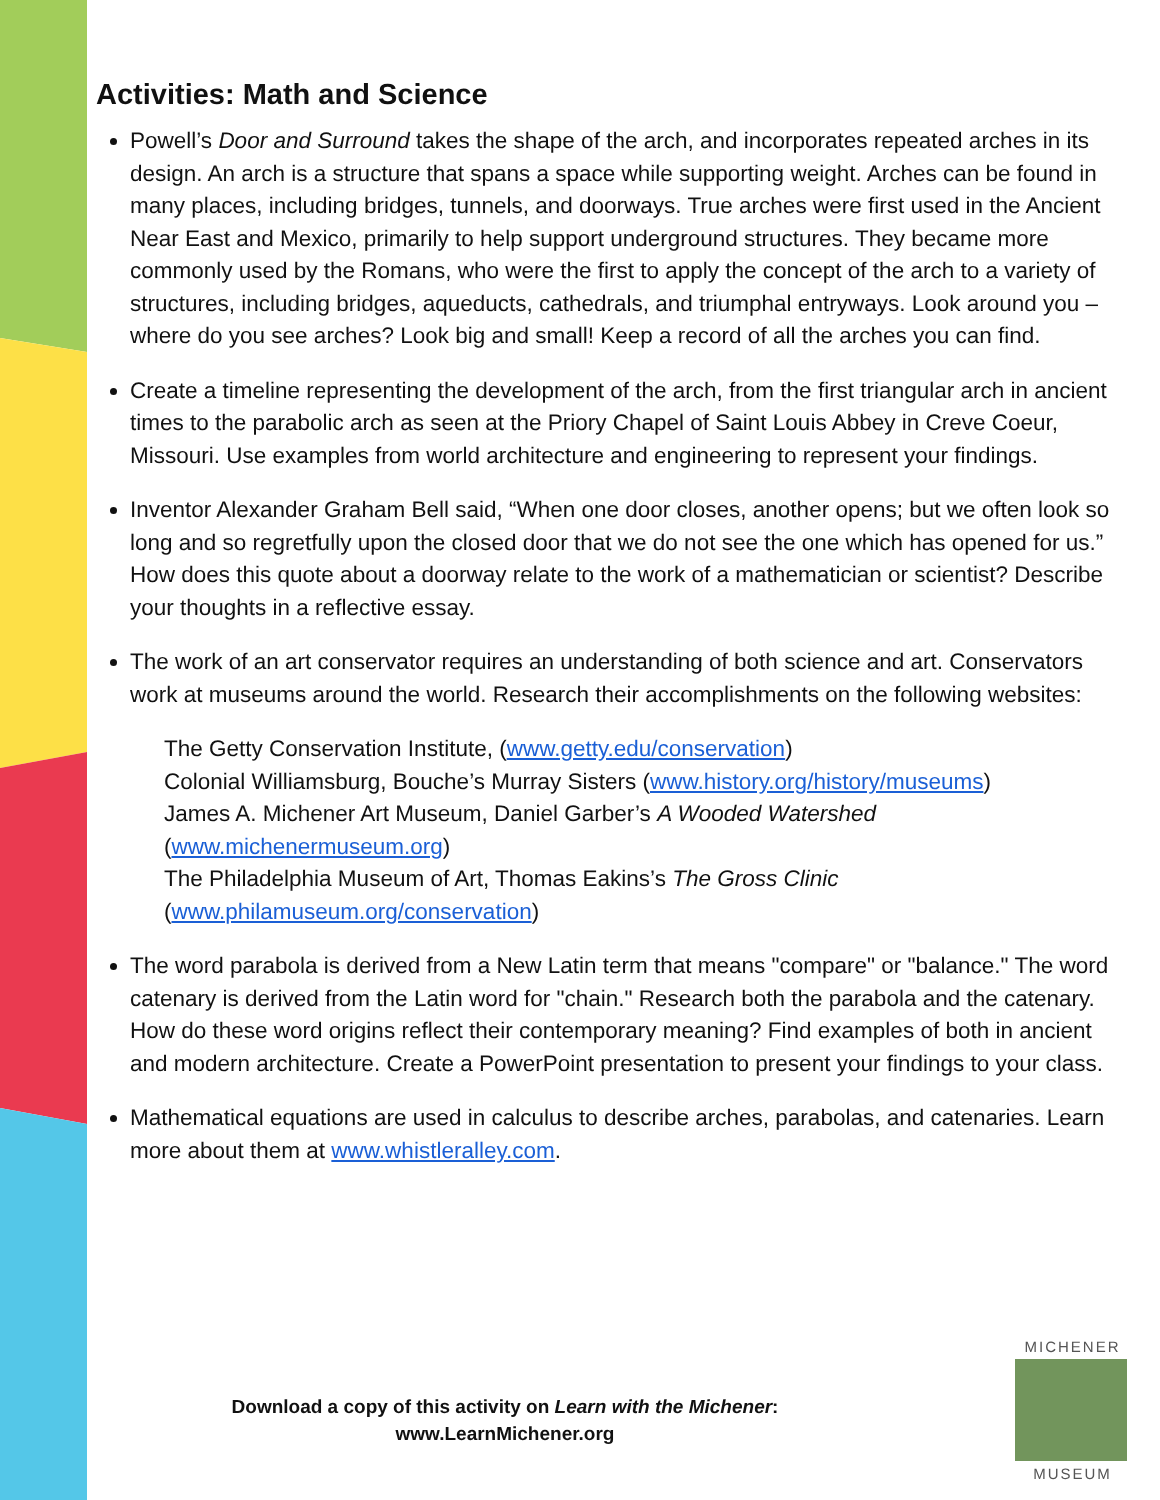Activities: Math and Science
Powell’s Door and Surround takes the shape of the arch, and incorporates repeated arches in its design. An arch is a structure that spans a space while supporting weight. Arches can be found in many places, including bridges, tunnels, and doorways. True arches were first used in the Ancient Near East and Mexico, primarily to help support underground structures. They became more commonly used by the Romans, who were the first to apply the concept of the arch to a variety of structures, including bridges, aqueducts, cathedrals, and triumphal entryways. Look around you – where do you see arches? Look big and small! Keep a record of all the arches you can find.
Create a timeline representing the development of the arch, from the first triangular arch in ancient times to the parabolic arch as seen at the Priory Chapel of Saint Louis Abbey in Creve Coeur, Missouri. Use examples from world architecture and engineering to represent your findings.
Inventor Alexander Graham Bell said, “When one door closes, another opens; but we often look so long and so regretfully upon the closed door that we do not see the one which has opened for us.” How does this quote about a doorway relate to the work of a mathematician or scientist? Describe your thoughts in a reflective essay.
The work of an art conservator requires an understanding of both science and art. Conservators work at museums around the world. Research their accomplishments on the following websites:
The Getty Conservation Institute, (www.getty.edu/conservation)
Colonial Williamsburg, Bouche’s Murray Sisters (www.history.org/history/museums)
James A. Michener Art Museum, Daniel Garber’s A Wooded Watershed
(www.michenermuseum.org)
The Philadelphia Museum of Art, Thomas Eakins’s The Gross Clinic
(www.philamuseum.org/conservation)
The word parabola is derived from a New Latin term that means "compare" or "balance." The word catenary is derived from the Latin word for "chain." Research both the parabola and the catenary. How do these word origins reflect their contemporary meaning? Find examples of both in ancient and modern architecture. Create a PowerPoint presentation to present your findings to your class.
Mathematical equations are used in calculus to describe arches, parabolas, and catenaries. Learn more about them at www.whistleralley.com.
Download a copy of this activity on Learn with the Michener:
www.LearnMichener.org
MICHENER
MUSEUM